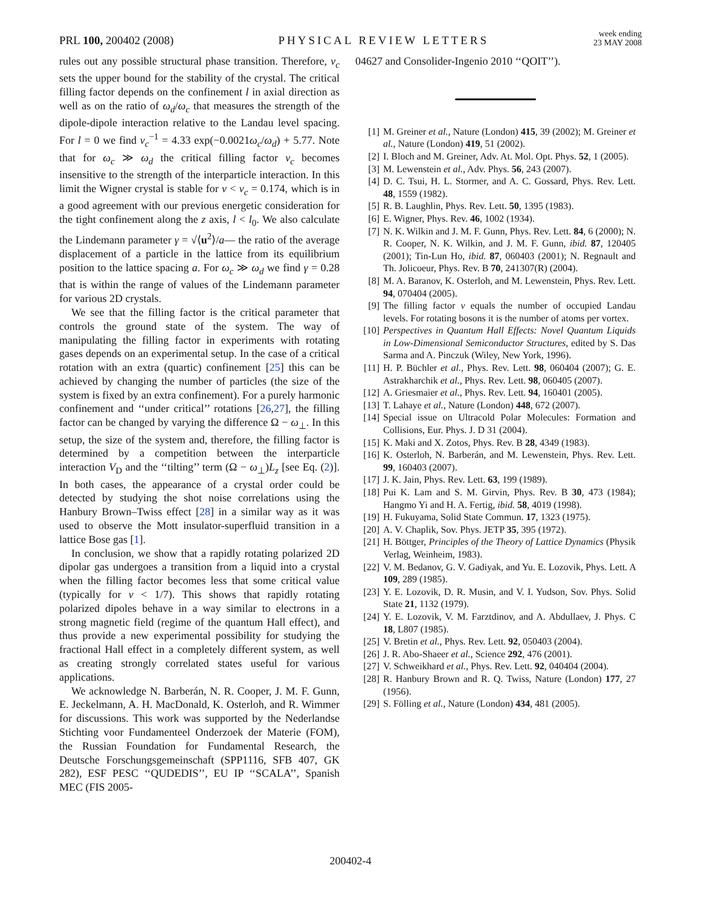PRL 100, 200402 (2008)
PHYSICAL REVIEW LETTERS
week ending
23 MAY 2008
rules out any possible structural phase transition. Therefore, ν<sub>c</sub> sets the upper bound for the stability of the crystal. The critical filling factor depends on the confinement l in axial direction as well as on the ratio of ω<sub>d</sub>/ω<sub>c</sub> that measures the strength of the dipole-dipole interaction relative to the Landau level spacing. For l = 0 we find ν<sub>c</sub><sup>−1</sup> = 4.33 exp(−0.0021ω<sub>c</sub>/ω<sub>d</sub>) + 5.77. Note that for ω<sub>c</sub> ≫ ω<sub>d</sub> the critical filling factor ν<sub>c</sub> becomes insensitive to the strength of the interparticle interaction. In this limit the Wigner crystal is stable for ν < ν<sub>c</sub> = 0.174, which is in a good agreement with our previous energetic consideration for the tight confinement along the z axis, l < l<sub>0</sub>. We also calculate the Lindemann parameter γ = √⟨u<sup>2</sup>⟩/a— the ratio of the average displacement of a particle in the lattice from its equilibrium position to the lattice spacing a. For ω<sub>c</sub> ≫ ω<sub>d</sub> we find γ = 0.28 that is within the range of values of the Lindemann parameter for various 2D crystals.
We see that the filling factor is the critical parameter that controls the ground state of the system. The way of manipulating the filling factor in experiments with rotating gases depends on an experimental setup. In the case of a critical rotation with an extra (quartic) confinement [25] this can be achieved by changing the number of particles (the size of the system is fixed by an extra confinement). For a purely harmonic confinement and ‘‘under critical’’ rotations [26,27], the filling factor can be changed by varying the difference Ω − ω<sub>⊥</sub>. In this setup, the size of the system and, therefore, the filling factor is determined by a competition between the interparticle interaction V<sub>D</sub> and the ‘‘tilting’’ term (Ω − ω<sub>⊥</sub>)L<sub>z</sub> [see Eq. (2)]. In both cases, the appearance of a crystal order could be detected by studying the shot noise correlations using the Hanbury Brown–Twiss effect [28] in a similar way as it was used to observe the Mott insulator-superfluid transition in a lattice Bose gas [1].
In conclusion, we show that a rapidly rotating polarized 2D dipolar gas undergoes a transition from a liquid into a crystal when the filling factor becomes less that some critical value (typically for ν < 1/7). This shows that rapidly rotating polarized dipoles behave in a way similar to electrons in a strong magnetic field (regime of the quantum Hall effect), and thus provide a new experimental possibility for studying the fractional Hall effect in a completely different system, as well as creating strongly correlated states useful for various applications.
We acknowledge N. Barberán, N. R. Cooper, J. M. F. Gunn, E. Jeckelmann, A. H. MacDonald, K. Osterloh, and R. Wimmer for discussions. This work was supported by the Nederlandse Stichting voor Fundamenteel Onderzoek der Materie (FOM), the Russian Foundation for Fundamental Research, the Deutsche Forschungsgemeinschaft (SPP1116, SFB 407, GK 282), ESF PESC ‘‘QUDEDIS’’, EU IP ‘‘SCALA’’, Spanish MEC (FIS 2005-
04627 and Consolider-Ingenio 2010 ‘‘QOIT’’).
[1] M. Greiner et al., Nature (London) 415, 39 (2002); M. Greiner et al., Nature (London) 419, 51 (2002).
[2] I. Bloch and M. Greiner, Adv. At. Mol. Opt. Phys. 52, 1 (2005).
[3] M. Lewenstein et al., Adv. Phys. 56, 243 (2007).
[4] D. C. Tsui, H. L. Stormer, and A. C. Gossard, Phys. Rev. Lett. 48, 1559 (1982).
[5] R. B. Laughlin, Phys. Rev. Lett. 50, 1395 (1983).
[6] E. Wigner, Phys. Rev. 46, 1002 (1934).
[7] N. K. Wilkin and J. M. F. Gunn, Phys. Rev. Lett. 84, 6 (2000); N. R. Cooper, N. K. Wilkin, and J. M. F. Gunn, ibid. 87, 120405 (2001); Tin-Lun Ho, ibid. 87, 060403 (2001); N. Regnault and Th. Jolicoeur, Phys. Rev. B 70, 241307(R) (2004).
[8] M. A. Baranov, K. Osterloh, and M. Lewenstein, Phys. Rev. Lett. 94, 070404 (2005).
[9] The filling factor ν equals the number of occupied Landau levels. For rotating bosons it is the number of atoms per vortex.
[10] Perspectives in Quantum Hall Effects: Novel Quantum Liquids in Low-Dimensional Semiconductor Structures, edited by S. Das Sarma and A. Pinczuk (Wiley, New York, 1996).
[11] H. P. Büchler et al., Phys. Rev. Lett. 98, 060404 (2007); G. E. Astrakharchik et al., Phys. Rev. Lett. 98, 060405 (2007).
[12] A. Griesmaier et al., Phys. Rev. Lett. 94, 160401 (2005).
[13] T. Lahaye et al., Nature (London) 448, 672 (2007).
[14] Special issue on Ultracold Polar Molecules: Formation and Collisions, Eur. Phys. J. D 31 (2004).
[15] K. Maki and X. Zotos, Phys. Rev. B 28, 4349 (1983).
[16] K. Osterloh, N. Barberán, and M. Lewenstein, Phys. Rev. Lett. 99, 160403 (2007).
[17] J. K. Jain, Phys. Rev. Lett. 63, 199 (1989).
[18] Pui K. Lam and S. M. Girvin, Phys. Rev. B 30, 473 (1984); Hangmo Yi and H. A. Fertig, ibid. 58, 4019 (1998).
[19] H. Fukuyama, Solid State Commun. 17, 1323 (1975).
[20] A. V. Chaplik, Sov. Phys. JETP 35, 395 (1972).
[21] H. Böttger, Principles of the Theory of Lattice Dynamics (Physik Verlag, Weinheim, 1983).
[22] V. M. Bedanov, G. V. Gadiyak, and Yu. E. Lozovik, Phys. Lett. A 109, 289 (1985).
[23] Y. E. Lozovik, D. R. Musin, and V. I. Yudson, Sov. Phys. Solid State 21, 1132 (1979).
[24] Y. E. Lozovik, V. M. Farztdinov, and A. Abdullaev, J. Phys. C 18, L807 (1985).
[25] V. Bretin et al., Phys. Rev. Lett. 92, 050403 (2004).
[26] J. R. Abo-Shaeer et al., Science 292, 476 (2001).
[27] V. Schweikhard et al., Phys. Rev. Lett. 92, 040404 (2004).
[28] R. Hanbury Brown and R. Q. Twiss, Nature (London) 177, 27 (1956).
[29] S. Fölling et al., Nature (London) 434, 481 (2005).
200402-4